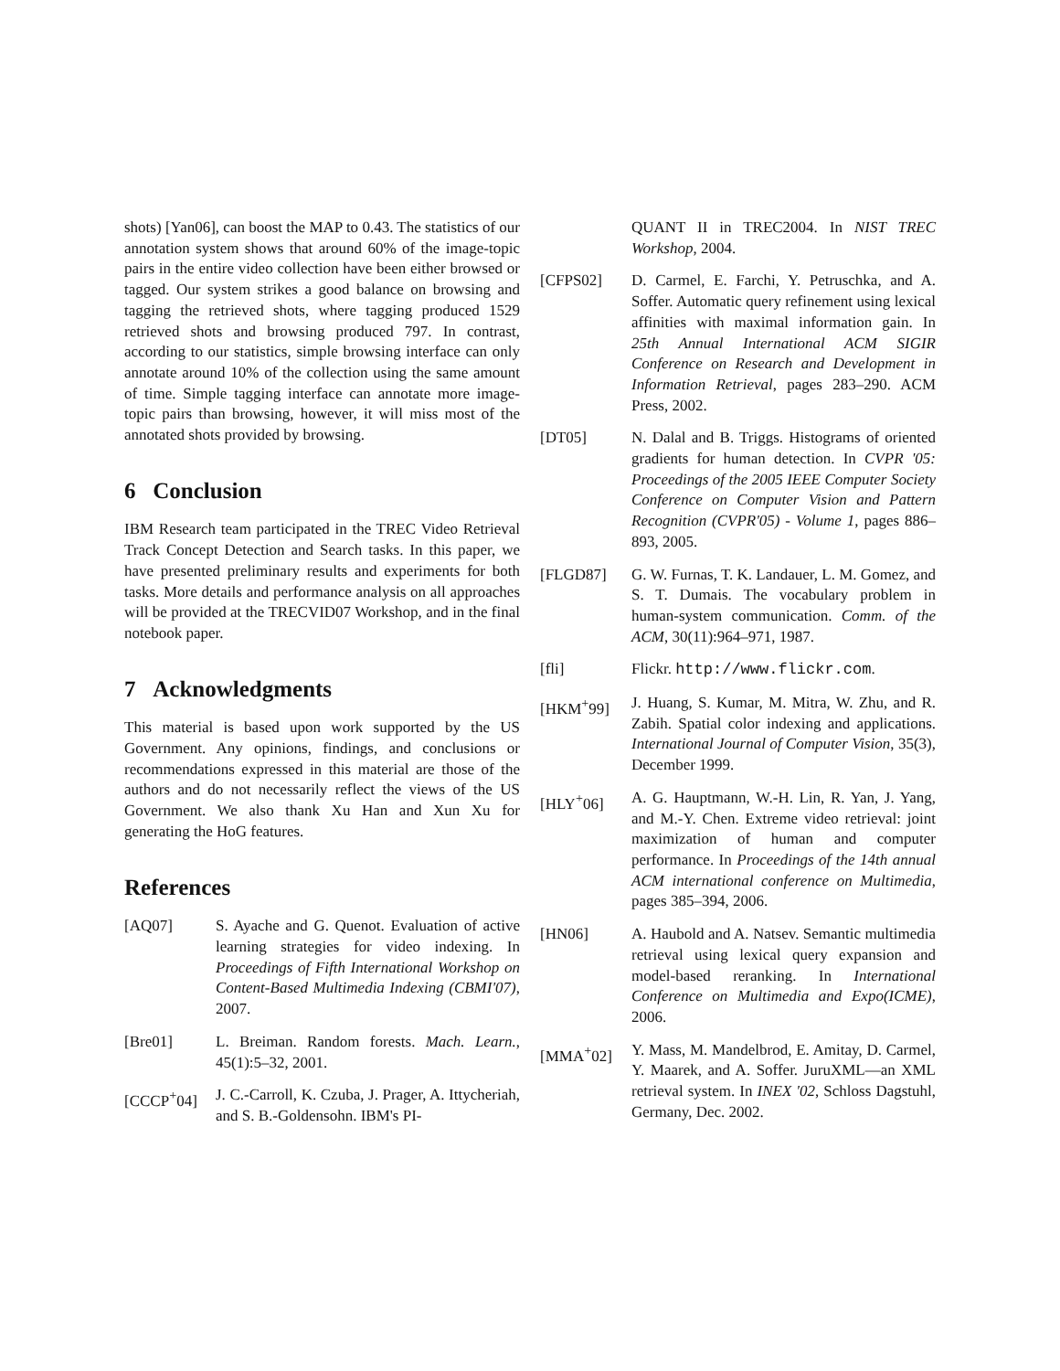shots) [Yan06], can boost the MAP to 0.43. The statistics of our annotation system shows that around 60% of the image-topic pairs in the entire video collection have been either browsed or tagged. Our system strikes a good balance on browsing and tagging the retrieved shots, where tagging produced 1529 retrieved shots and browsing produced 797. In contrast, according to our statistics, simple browsing interface can only annotate around 10% of the collection using the same amount of time. Simple tagging interface can annotate more image-topic pairs than browsing, however, it will miss most of the annotated shots provided by browsing.
6 Conclusion
IBM Research team participated in the TREC Video Retrieval Track Concept Detection and Search tasks. In this paper, we have presented preliminary results and experiments for both tasks. More details and performance analysis on all approaches will be provided at the TRECVID07 Workshop, and in the final notebook paper.
7 Acknowledgments
This material is based upon work supported by the US Government. Any opinions, findings, and conclusions or recommendations expressed in this material are those of the authors and do not necessarily reflect the views of the US Government. We also thank Xu Han and Xun Xu for generating the HoG features.
References
[AQ07] S. Ayache and G. Quenot. Evaluation of active learning strategies for video indexing. In Proceedings of Fifth International Workshop on Content-Based Multimedia Indexing (CBMI'07), 2007.
[Bre01] L. Breiman. Random forests. Mach. Learn., 45(1):5–32, 2001.
[CCCP<sup>+</sup>04] J. C.-Carroll, K. Czuba, J. Prager, A. Ittycheriah, and S. B.-Goldensohn. IBM's PI-
QUANT II in TREC2004. In NIST TREC Workshop, 2004.
[CFPS02] D. Carmel, E. Farchi, Y. Petruschka, and A. Soffer. Automatic query refinement using lexical affinities with maximal information gain. In 25th Annual International ACM SIGIR Conference on Research and Development in Information Retrieval, pages 283–290. ACM Press, 2002.
[DT05] N. Dalal and B. Triggs. Histograms of oriented gradients for human detection. In CVPR '05: Proceedings of the 2005 IEEE Computer Society Conference on Computer Vision and Pattern Recognition (CVPR'05) - Volume 1, pages 886–893, 2005.
[FLGD87] G. W. Furnas, T. K. Landauer, L. M. Gomez, and S. T. Dumais. The vocabulary problem in human-system communication. Comm. of the ACM, 30(11):964–971, 1987.
[fli] Flickr. http://www.flickr.com.
[HKM<sup>+</sup>99] J. Huang, S. Kumar, M. Mitra, W. Zhu, and R. Zabih. Spatial color indexing and applications. International Journal of Computer Vision, 35(3), December 1999.
[HLY<sup>+</sup>06] A. G. Hauptmann, W.-H. Lin, R. Yan, J. Yang, and M.-Y. Chen. Extreme video retrieval: joint maximization of human and computer performance. In Proceedings of the 14th annual ACM international conference on Multimedia, pages 385–394, 2006.
[HN06] A. Haubold and A. Natsev. Semantic multimedia retrieval using lexical query expansion and model-based reranking. In International Conference on Multimedia and Expo(ICME), 2006.
[MMA<sup>+</sup>02] Y. Mass, M. Mandelbrod, E. Amitay, D. Carmel, Y. Maarek, and A. Soffer. JuruXML—an XML retrieval system. In INEX '02, Schloss Dagstuhl, Germany, Dec. 2002.